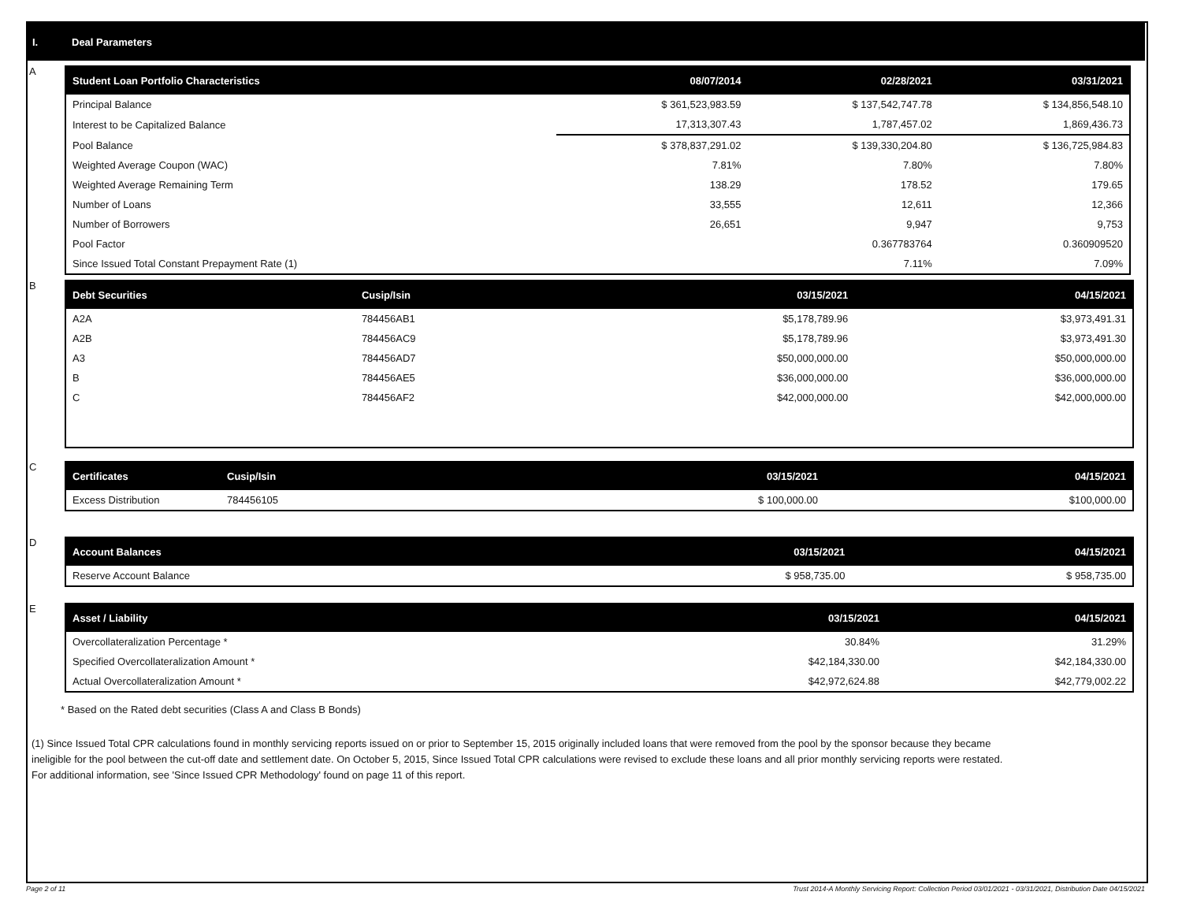I. Deal Parameters
A
| Student Loan Portfolio Characteristics | 08/07/2014 | 02/28/2021 | 03/31/2021 |
| --- | --- | --- | --- |
| Principal Balance | $ 361,523,983.59 | $ 137,542,747.78 | $ 134,856,548.10 |
| Interest to be Capitalized Balance | 17,313,307.43 | 1,787,457.02 | 1,869,436.73 |
| Pool Balance | $ 378,837,291.02 | $ 139,330,204.80 | $ 136,725,984.83 |
| Weighted Average Coupon (WAC) | 7.81% | 7.80% | 7.80% |
| Weighted Average Remaining Term | 138.29 | 178.52 | 179.65 |
| Number of Loans | 33,555 | 12,611 | 12,366 |
| Number of Borrowers | 26,651 | 9,947 | 9,753 |
| Pool Factor | | 0.367783764 | 0.360909520 |
| Since Issued Total Constant Prepayment Rate (1) | | 7.11% | 7.09% |
B
| Debt Securities | Cusip/Isin | 03/15/2021 | 04/15/2021 |
| --- | --- | --- | --- |
| A2A | 784456AB1 | $5,178,789.96 | $3,973,491.31 |
| A2B | 784456AC9 | $5,178,789.96 | $3,973,491.30 |
| A3 | 784456AD7 | $50,000,000.00 | $50,000,000.00 |
| B | 784456AE5 | $36,000,000.00 | $36,000,000.00 |
| C | 784456AF2 | $42,000,000.00 | $42,000,000.00 |
C
| Certificates | Cusip/Isin | 03/15/2021 | 04/15/2021 |
| --- | --- | --- | --- |
| Excess Distribution | 784456105 | $ 100,000.00 | $100,000.00 |
D
| Account Balances | 03/15/2021 | 04/15/2021 |
| --- | --- | --- |
| Reserve Account Balance | $ 958,735.00 | $ 958,735.00 |
E
| Asset / Liability | 03/15/2021 | 04/15/2021 |
| --- | --- | --- |
| Overcollateralization Percentage * | 30.84% | 31.29% |
| Specified Overcollateralization Amount * | $42,184,330.00 | $42,184,330.00 |
| Actual Overcollateralization Amount * | $42,972,624.88 | $42,779,002.22 |
* Based on the Rated debt securities (Class A and Class B Bonds)
(1) Since Issued Total CPR calculations found in monthly servicing reports issued on or prior to September 15, 2015 originally included loans that were removed from the pool by the sponsor because they became ineligible for the pool between the cut-off date and settlement date. On October 5, 2015, Since Issued Total CPR calculations were revised to exclude these loans and all prior monthly servicing reports were restated. For additional information, see 'Since Issued CPR Methodology' found on page 11 of this report.
Page 2 of 11 Trust 2014-A Monthly Servicing Report: Collection Period 03/01/2021 - 03/31/2021, Distribution Date 04/15/2021